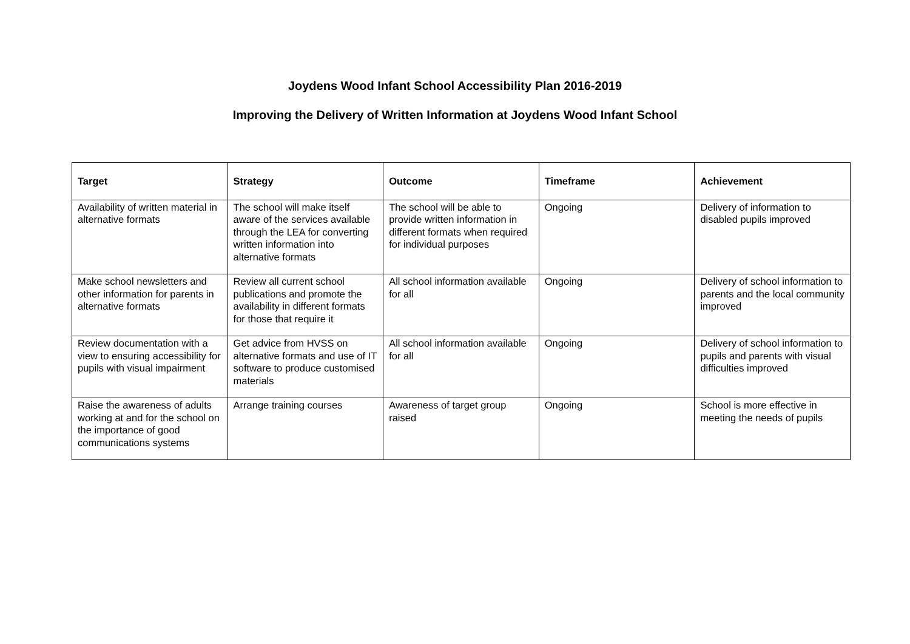Joydens Wood Infant School Accessibility Plan 2016-2019
Improving the Delivery of Written Information at Joydens Wood Infant School
| Target | Strategy | Outcome | Timeframe | Achievement |
| --- | --- | --- | --- | --- |
| Availability of written material in alternative formats | The school will make itself aware of the services available through the LEA for converting written information into alternative formats | The school will be able to provide written information in different formats when required for individual purposes | Ongoing | Delivery of information to disabled pupils improved |
| Make school newsletters and other information for parents in alternative formats | Review all current school publications and promote the availability in different formats for those that require it | All school information available for all | Ongoing | Delivery of school information to parents and the local community improved |
| Review documentation with a view to ensuring accessibility for pupils with visual impairment | Get advice from HVSS on alternative formats and use of IT software to produce customised materials | All school information available for all | Ongoing | Delivery of school information to pupils and parents with visual difficulties improved |
| Raise the awareness of adults working at and for the school on the importance of good communications systems | Arrange training courses | Awareness of target group raised | Ongoing | School is more effective in meeting the needs of pupils |